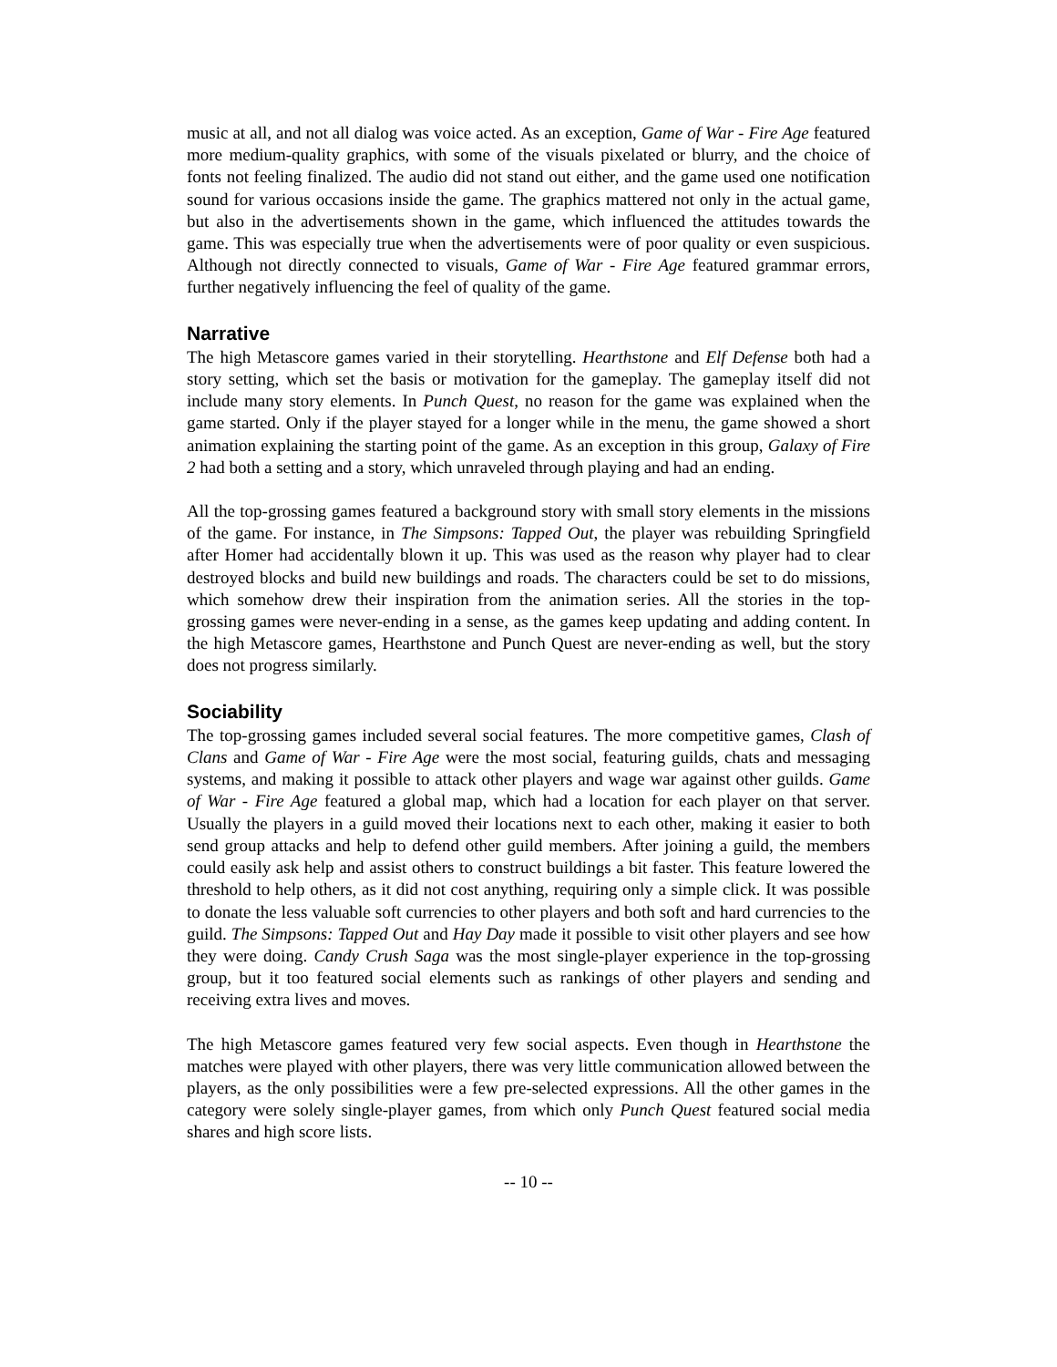music at all, and not all dialog was voice acted. As an exception, Game of War - Fire Age featured more medium-quality graphics, with some of the visuals pixelated or blurry, and the choice of fonts not feeling finalized. The audio did not stand out either, and the game used one notification sound for various occasions inside the game. The graphics mattered not only in the actual game, but also in the advertisements shown in the game, which influenced the attitudes towards the game. This was especially true when the advertisements were of poor quality or even suspicious. Although not directly connected to visuals, Game of War - Fire Age featured grammar errors, further negatively influencing the feel of quality of the game.
Narrative
The high Metascore games varied in their storytelling. Hearthstone and Elf Defense both had a story setting, which set the basis or motivation for the gameplay. The gameplay itself did not include many story elements. In Punch Quest, no reason for the game was explained when the game started. Only if the player stayed for a longer while in the menu, the game showed a short animation explaining the starting point of the game. As an exception in this group, Galaxy of Fire 2 had both a setting and a story, which unraveled through playing and had an ending.
All the top-grossing games featured a background story with small story elements in the missions of the game. For instance, in The Simpsons: Tapped Out, the player was rebuilding Springfield after Homer had accidentally blown it up. This was used as the reason why player had to clear destroyed blocks and build new buildings and roads. The characters could be set to do missions, which somehow drew their inspiration from the animation series. All the stories in the top-grossing games were never-ending in a sense, as the games keep updating and adding content. In the high Metascore games, Hearthstone and Punch Quest are never-ending as well, but the story does not progress similarly.
Sociability
The top-grossing games included several social features. The more competitive games, Clash of Clans and Game of War - Fire Age were the most social, featuring guilds, chats and messaging systems, and making it possible to attack other players and wage war against other guilds. Game of War - Fire Age featured a global map, which had a location for each player on that server. Usually the players in a guild moved their locations next to each other, making it easier to both send group attacks and help to defend other guild members. After joining a guild, the members could easily ask help and assist others to construct buildings a bit faster. This feature lowered the threshold to help others, as it did not cost anything, requiring only a simple click. It was possible to donate the less valuable soft currencies to other players and both soft and hard currencies to the guild. The Simpsons: Tapped Out and Hay Day made it possible to visit other players and see how they were doing. Candy Crush Saga was the most single-player experience in the top-grossing group, but it too featured social elements such as rankings of other players and sending and receiving extra lives and moves.
The high Metascore games featured very few social aspects. Even though in Hearthstone the matches were played with other players, there was very little communication allowed between the players, as the only possibilities were a few pre-selected expressions. All the other games in the category were solely single-player games, from which only Punch Quest featured social media shares and high score lists.
-- 10 --